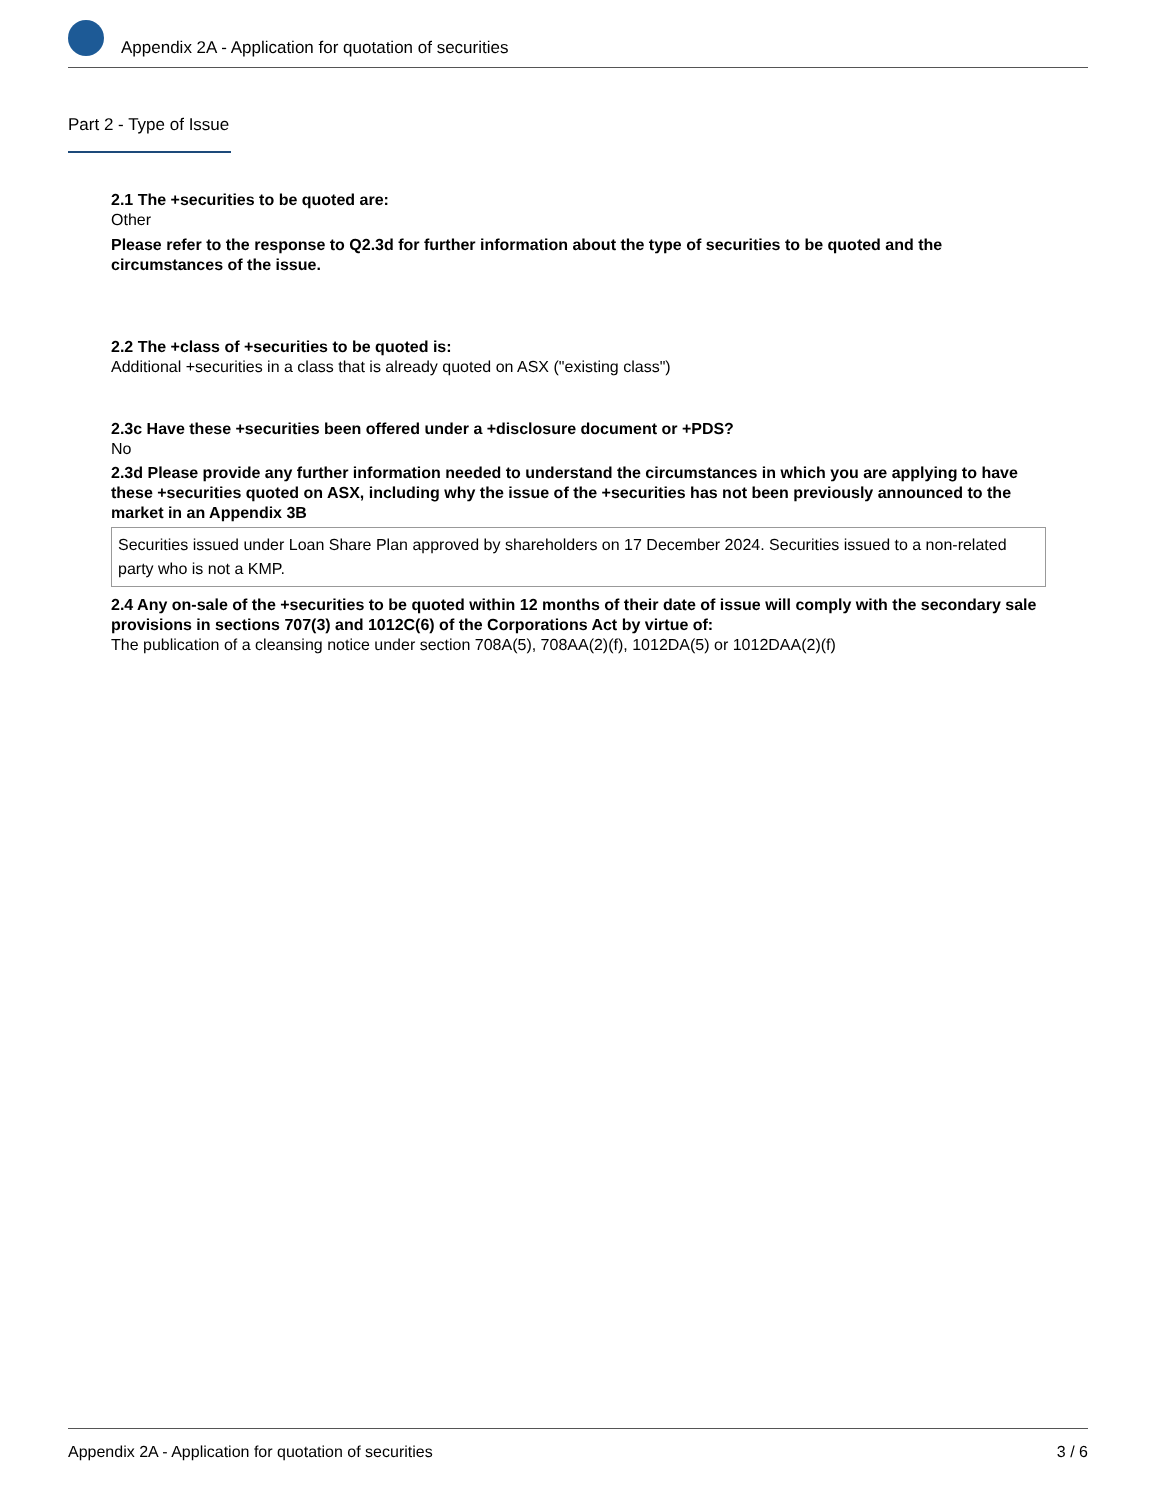Appendix 2A - Application for quotation of securities
Part 2 - Type of Issue
2.1 The +securities to be quoted are:
Other
Please refer to the response to Q2.3d for further information about the type of securities to be quoted and the circumstances of the issue.
2.2 The +class of +securities to be quoted is:
Additional +securities in a class that is already quoted on ASX ("existing class")
2.3c Have these +securities been offered under a +disclosure document or +PDS?
No
2.3d Please provide any further information needed to understand the circumstances in which you are applying to have these +securities quoted on ASX, including why the issue of the +securities has not been previously announced to the market in an Appendix 3B
Securities issued under Loan Share Plan approved by shareholders on 17 December 2024. Securities issued to a non-related party who is not a KMP.
2.4 Any on-sale of the +securities to be quoted within 12 months of their date of issue will comply with the secondary sale provisions in sections 707(3) and 1012C(6) of the Corporations Act by virtue of:
The publication of a cleansing notice under section 708A(5), 708AA(2)(f), 1012DA(5) or 1012DAA(2)(f)
Appendix 2A - Application for quotation of securities 3 / 6